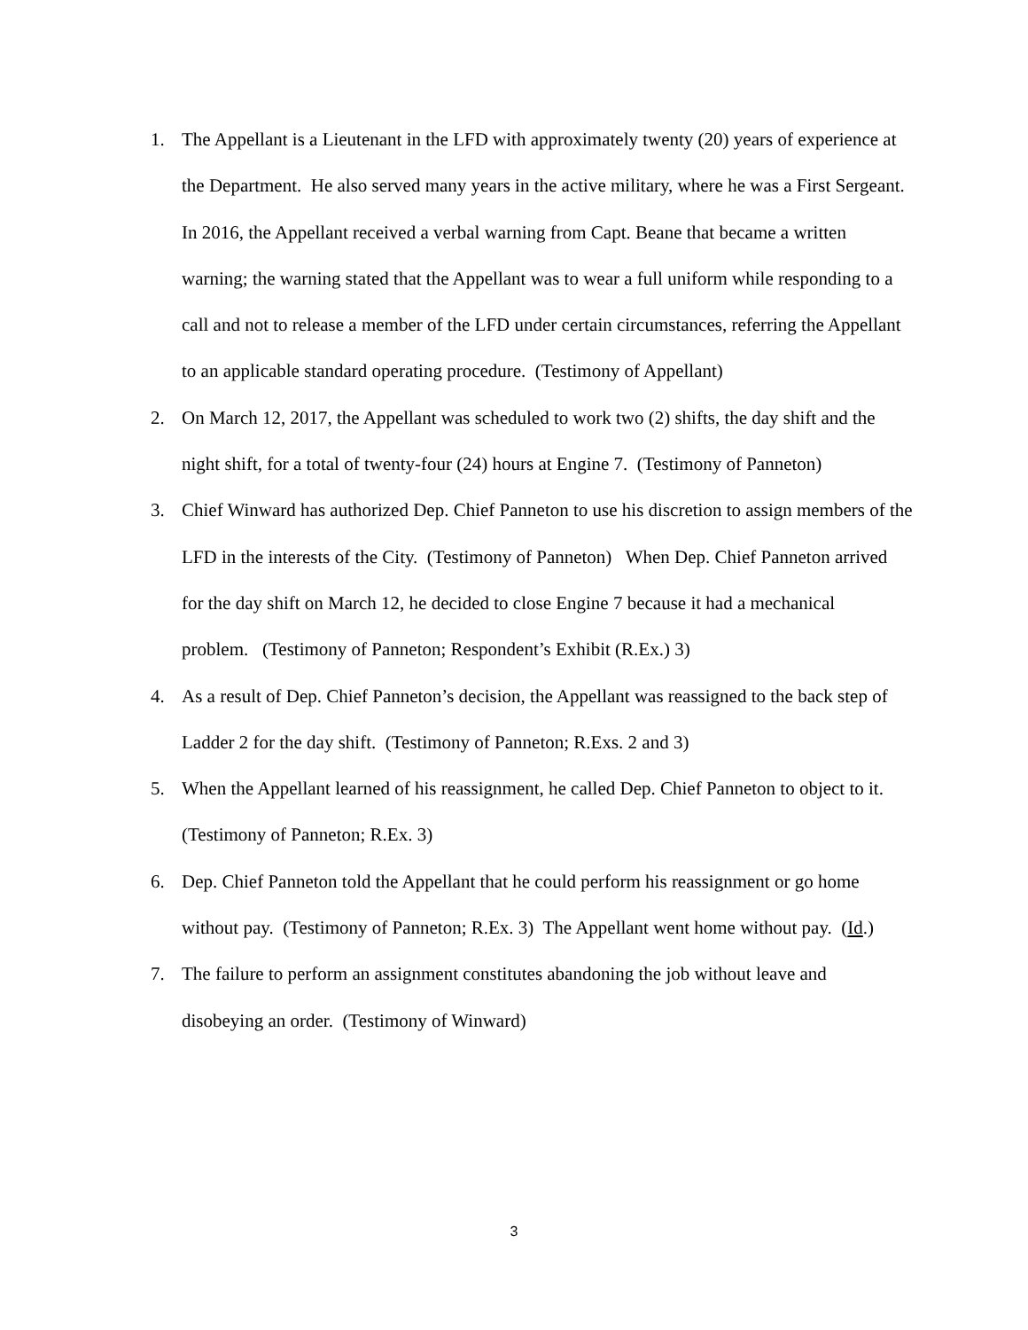1. The Appellant is a Lieutenant in the LFD with approximately twenty (20) years of experience at the Department. He also served many years in the active military, where he was a First Sergeant. In 2016, the Appellant received a verbal warning from Capt. Beane that became a written warning; the warning stated that the Appellant was to wear a full uniform while responding to a call and not to release a member of the LFD under certain circumstances, referring the Appellant to an applicable standard operating procedure. (Testimony of Appellant)
2. On March 12, 2017, the Appellant was scheduled to work two (2) shifts, the day shift and the night shift, for a total of twenty-four (24) hours at Engine 7. (Testimony of Panneton)
3. Chief Winward has authorized Dep. Chief Panneton to use his discretion to assign members of the LFD in the interests of the City. (Testimony of Panneton) When Dep. Chief Panneton arrived for the day shift on March 12, he decided to close Engine 7 because it had a mechanical problem. (Testimony of Panneton; Respondent’s Exhibit (R.Ex.) 3)
4. As a result of Dep. Chief Panneton’s decision, the Appellant was reassigned to the back step of Ladder 2 for the day shift. (Testimony of Panneton; R.Exs. 2 and 3)
5. When the Appellant learned of his reassignment, he called Dep. Chief Panneton to object to it. (Testimony of Panneton; R.Ex. 3)
6. Dep. Chief Panneton told the Appellant that he could perform his reassignment or go home without pay. (Testimony of Panneton; R.Ex. 3) The Appellant went home without pay. (Id.)
7. The failure to perform an assignment constitutes abandoning the job without leave and disobeying an order. (Testimony of Winward)
3